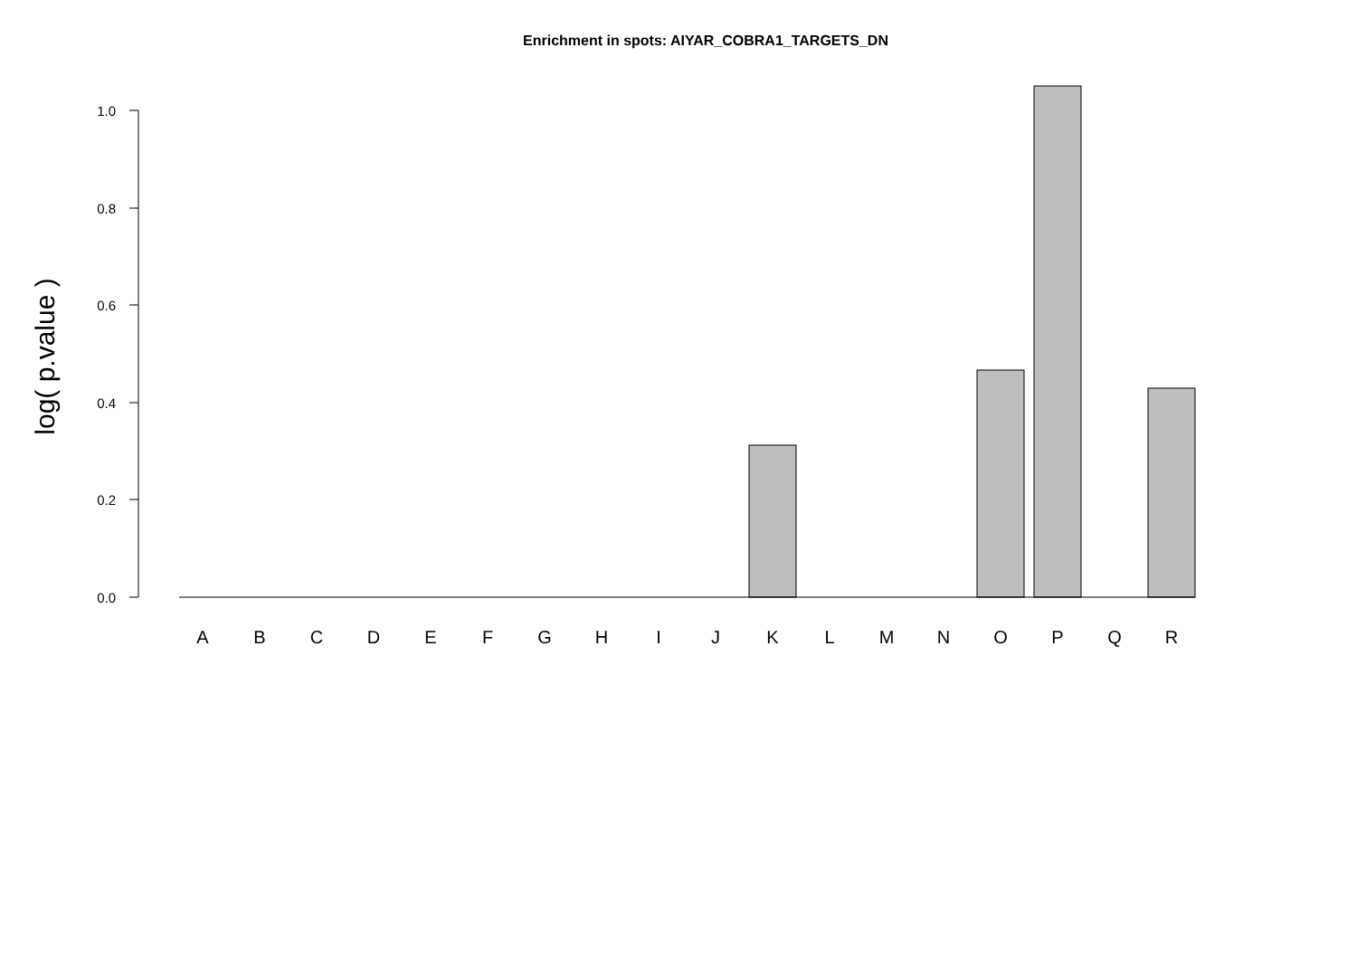Enrichment in spots: AIYAR_COBRA1_TARGETS_DN
0.0
0.2
0.4
0.6
0.8
1.0
log( p.value )
A
B
C
D
E
F
G
H
I
J
K
L
M
N
O
P
Q
R